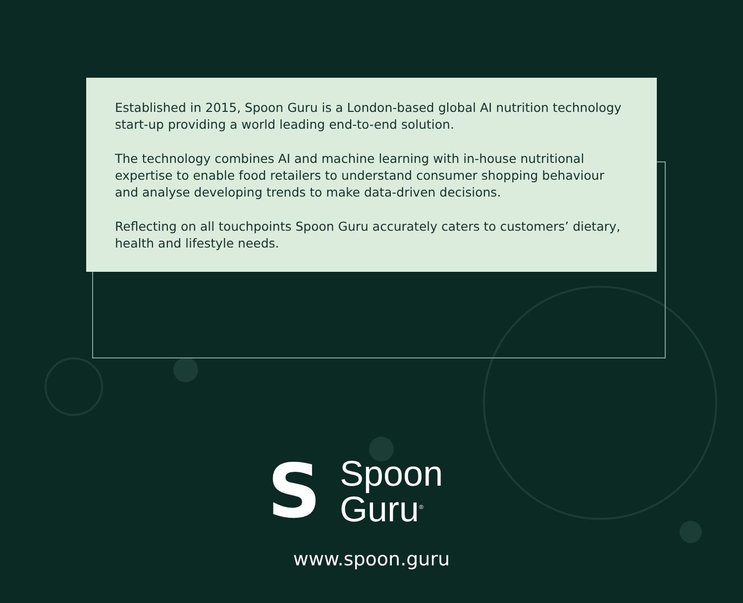Established in 2015, Spoon Guru is a London-based global AI nutrition technology start-up providing a world leading end-to-end solution.
The technology combines AI and machine learning with in-house nutritional expertise to enable food retailers to understand consumer shopping behaviour and analyse developing trends to make data-driven decisions.
Reflecting on all touchpoints Spoon Guru accurately caters to customers’ dietary, health and lifestyle needs.
S
Spoon
Guru<sup>®</sup>
www.spoon.guru